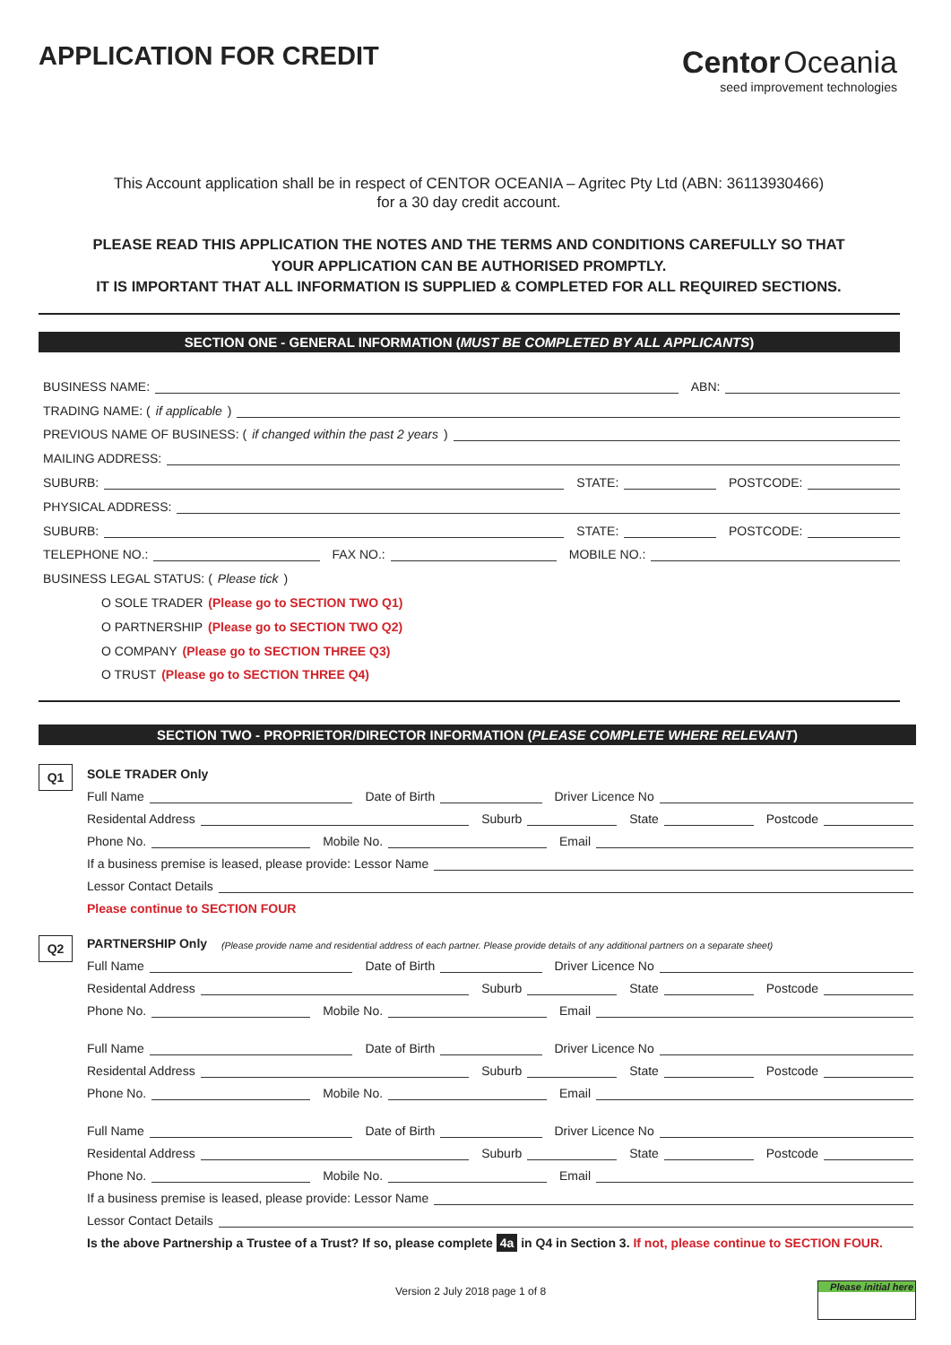APPLICATION FOR CREDIT
Centor Oceania
seed improvement technologies
This Account application shall be in respect of CENTOR OCEANIA – Agritec Pty Ltd (ABN: 36113930466)
for a 30 day credit account.
PLEASE READ THIS APPLICATION THE NOTES AND THE TERMS AND CONDITIONS CAREFULLY SO THAT
YOUR APPLICATION CAN BE AUTHORISED PROMPTLY.
IT IS IMPORTANT THAT ALL INFORMATION IS SUPPLIED & COMPLETED FOR ALL REQUIRED SECTIONS.
SECTION ONE - GENERAL INFORMATION (MUST BE COMPLETED BY ALL APPLICANTS)
BUSINESS NAME: ABN:
TRADING NAME: (if applicable)
PREVIOUS NAME OF BUSINESS: (if changed within the past 2 years)
MAILING ADDRESS:
SUBURB: STATE: POSTCODE:
PHYSICAL ADDRESS:
SUBURB: STATE: POSTCODE:
TELEPHONE NO.: FAX NO.: MOBILE NO.:
BUSINESS LEGAL STATUS: (Please tick)
O SOLE TRADER (Please go to SECTION TWO Q1)
O PARTNERSHIP (Please go to SECTION TWO Q2)
O COMPANY (Please go to SECTION THREE Q3)
O TRUST (Please go to SECTION THREE Q4)
SECTION TWO - PROPRIETOR/DIRECTOR INFORMATION (PLEASE COMPLETE WHERE RELEVANT)
Q1
SOLE TRADER Only
Full Name Date of Birth Driver Licence No
Residental Address Suburb State Postcode
Phone No. Mobile No. Email
If a business premise is leased, please provide: Lessor Name
Lessor Contact Details
Please continue to SECTION FOUR
Q2
PARTNERSHIP Only (Please provide name and residential address of each partner. Please provide details of any additional partners on a separate sheet)
Full Name Date of Birth Driver Licence No
Residental Address Suburb State Postcode
Phone No. Mobile No. Email
Full Name Date of Birth Driver Licence No
Residental Address Suburb State Postcode
Phone No. Mobile No. Email
Full Name Date of Birth Driver Licence No
Residental Address Suburb State Postcode
Phone No. Mobile No. Email
If a business premise is leased, please provide: Lessor Name
Lessor Contact Details
Is the above Partnership a Trustee of a Trust? If so, please complete 4a in Q4 in Section 3. If not, please continue to SECTION FOUR.
Version 2 July 2018 page 1 of 8
Please initial here